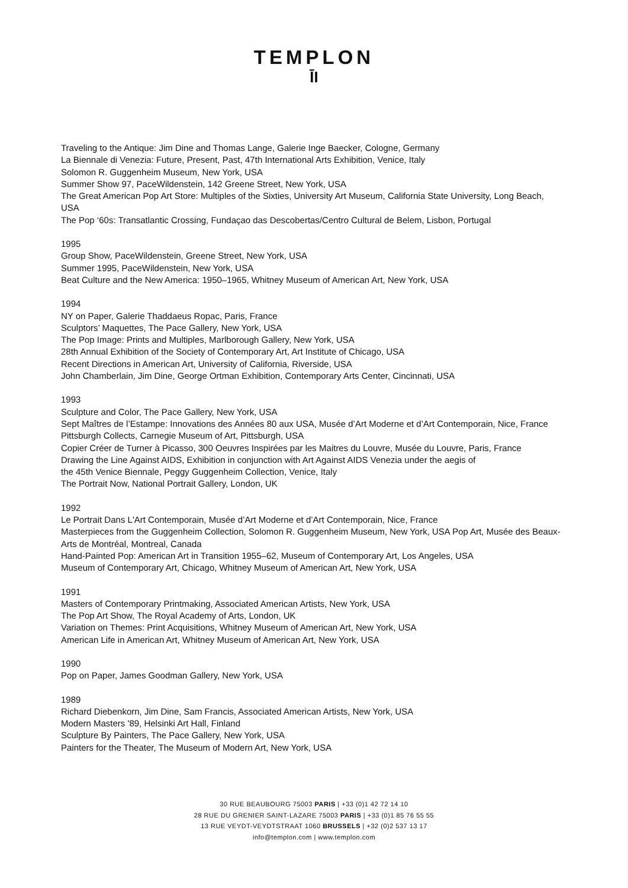TEMPLON
ĪI
Traveling to the Antique: Jim Dine and Thomas Lange, Galerie Inge Baecker, Cologne, Germany
La Biennale di Venezia: Future, Present, Past, 47th International Arts Exhibition, Venice, Italy
Solomon R. Guggenheim Museum, New York, USA
Summer Show 97, PaceWildenstein, 142 Greene Street, New York, USA
The Great American Pop Art Store: Multiples of the Sixties, University Art Museum, California State University, Long Beach, USA
The Pop ‘60s: Transatlantic Crossing, Fundaçao das Descobertas/Centro Cultural de Belem, Lisbon, Portugal
1995
Group Show, PaceWildenstein, Greene Street, New York, USA
Summer 1995, PaceWildenstein, New York, USA
Beat Culture and the New America: 1950–1965, Whitney Museum of American Art, New York, USA
1994
NY on Paper, Galerie Thaddaeus Ropac, Paris, France
Sculptors’ Maquettes, The Pace Gallery, New York, USA
The Pop Image: Prints and Multiples, Marlborough Gallery, New York, USA
28th Annual Exhibition of the Society of Contemporary Art, Art Institute of Chicago, USA
Recent Directions in American Art, University of California, Riverside, USA
John Chamberlain, Jim Dine, George Ortman Exhibition, Contemporary Arts Center, Cincinnati, USA
1993
Sculpture and Color, The Pace Gallery, New York, USA
Sept Maîtres de l’Estampe: Innovations des Années 80 aux USA, Musée d’Art Moderne et d’Art Contemporain, Nice, France
Pittsburgh Collects, Carnegie Museum of Art, Pittsburgh, USA
Copier Créer de Turner à Picasso, 300 Oeuvres Inspirées par les Maitres du Louvre, Musée du Louvre, Paris, France
Drawing the Line Against AIDS, Exhibition in conjunction with Art Against AIDS Venezia under the aegis of
the 45th Venice Biennale, Peggy Guggenheim Collection, Venice, Italy
The Portrait Now, National Portrait Gallery, London, UK
1992
Le Portrait Dans L'Art Contemporain, Musée d’Art Moderne et d’Art Contemporain, Nice, France
Masterpieces from the Guggenheim Collection, Solomon R. Guggenheim Museum, New York, USA Pop Art, Musée des Beaux-Arts de Montréal, Montreal, Canada
Hand-Painted Pop: American Art in Transition 1955–62, Museum of Contemporary Art, Los Angeles, USA
Museum of Contemporary Art, Chicago, Whitney Museum of American Art, New York, USA
1991
Masters of Contemporary Printmaking, Associated American Artists, New York, USA
The Pop Art Show, The Royal Academy of Arts, London, UK
Variation on Themes: Print Acquisitions, Whitney Museum of American Art, New York, USA
American Life in American Art, Whitney Museum of American Art, New York, USA
1990
Pop on Paper, James Goodman Gallery, New York, USA
1989
Richard Diebenkorn, Jim Dine, Sam Francis, Associated American Artists, New York, USA
Modern Masters '89, Helsinki Art Hall, Finland
Sculpture By Painters, The Pace Gallery, New York, USA
Painters for the Theater, The Museum of Modern Art, New York, USA
30 RUE BEAUBOURG 75003 PARIS | +33 (0)1 42 72 14 10
28 RUE DU GRENIER SAINT-LAZARE 75003 PARIS | +33 (0)1 85 76 55 55
13 RUE VEYDT-VEYDTSTRAAT 1060 BRUSSELS | +32 (0)2 537 13 17
info@templon.com | www.templon.com